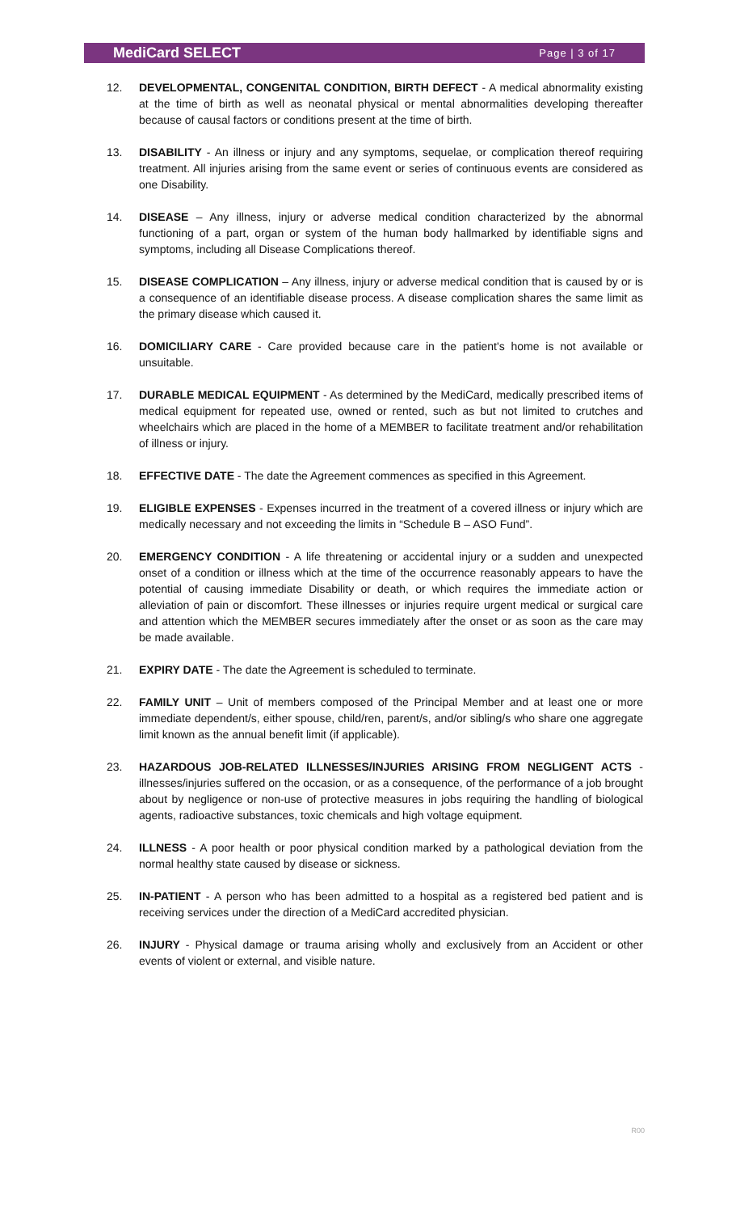MediCard SELECT Page | 3 of 17
12. DEVELOPMENTAL, CONGENITAL CONDITION, BIRTH DEFECT - A medical abnormality existing at the time of birth as well as neonatal physical or mental abnormalities developing thereafter because of causal factors or conditions present at the time of birth.
13. DISABILITY - An illness or injury and any symptoms, sequelae, or complication thereof requiring treatment. All injuries arising from the same event or series of continuous events are considered as one Disability.
14. DISEASE – Any illness, injury or adverse medical condition characterized by the abnormal functioning of a part, organ or system of the human body hallmarked by identifiable signs and symptoms, including all Disease Complications thereof.
15. DISEASE COMPLICATION – Any illness, injury or adverse medical condition that is caused by or is a consequence of an identifiable disease process. A disease complication shares the same limit as the primary disease which caused it.
16. DOMICILIARY CARE - Care provided because care in the patient's home is not available or unsuitable.
17. DURABLE MEDICAL EQUIPMENT - As determined by the MediCard, medically prescribed items of medical equipment for repeated use, owned or rented, such as but not limited to crutches and wheelchairs which are placed in the home of a MEMBER to facilitate treatment and/or rehabilitation of illness or injury.
18. EFFECTIVE DATE - The date the Agreement commences as specified in this Agreement.
19. ELIGIBLE EXPENSES - Expenses incurred in the treatment of a covered illness or injury which are medically necessary and not exceeding the limits in “Schedule B – ASO Fund”.
20. EMERGENCY CONDITION - A life threatening or accidental injury or a sudden and unexpected onset of a condition or illness which at the time of the occurrence reasonably appears to have the potential of causing immediate Disability or death, or which requires the immediate action or alleviation of pain or discomfort. These illnesses or injuries require urgent medical or surgical care and attention which the MEMBER secures immediately after the onset or as soon as the care may be made available.
21. EXPIRY DATE - The date the Agreement is scheduled to terminate.
22. FAMILY UNIT – Unit of members composed of the Principal Member and at least one or more immediate dependent/s, either spouse, child/ren, parent/s, and/or sibling/s who share one aggregate limit known as the annual benefit limit (if applicable).
23. HAZARDOUS JOB-RELATED ILLNESSES/INJURIES ARISING FROM NEGLIGENT ACTS - illnesses/injuries suffered on the occasion, or as a consequence, of the performance of a job brought about by negligence or non-use of protective measures in jobs requiring the handling of biological agents, radioactive substances, toxic chemicals and high voltage equipment.
24. ILLNESS - A poor health or poor physical condition marked by a pathological deviation from the normal healthy state caused by disease or sickness.
25. IN-PATIENT - A person who has been admitted to a hospital as a registered bed patient and is receiving services under the direction of a MediCard accredited physician.
26. INJURY - Physical damage or trauma arising wholly and exclusively from an Accident or other events of violent or external, and visible nature.
R00